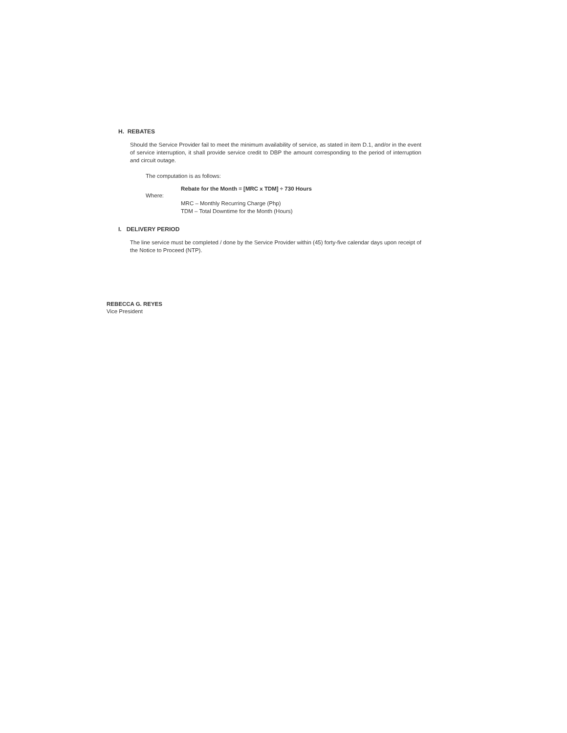H. REBATES
Should the Service Provider fail to meet the minimum availability of service, as stated in item D.1, and/or in the event of service interruption, it shall provide service credit to DBP the amount corresponding to the period of interruption and circuit outage.
The computation is as follows:
Rebate for the Month = [MRC x TDM] ÷ 730 Hours
Where:
MRC – Monthly Recurring Charge (Php)
TDM – Total Downtime for the Month (Hours)
I. DELIVERY PERIOD
The line service must be completed / done by the Service Provider within (45) forty-five calendar days upon receipt of the Notice to Proceed (NTP).
REBECCA G. REYES
Vice President